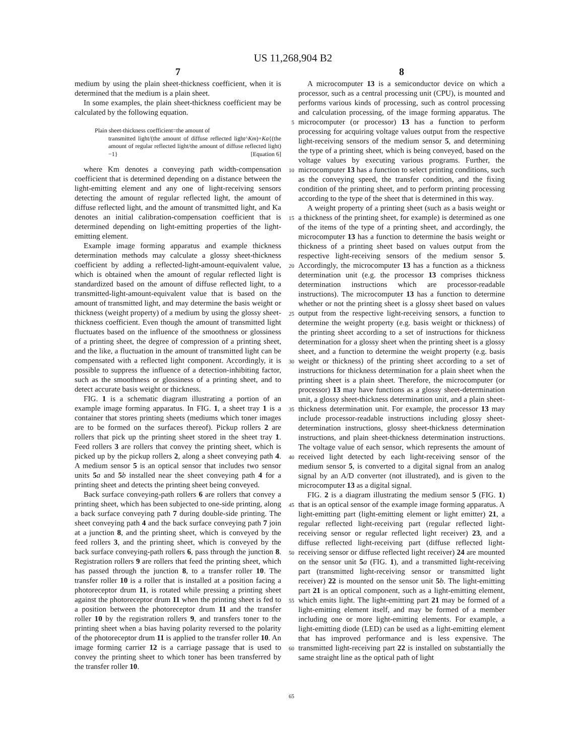US 11,268,904 B2
7
medium by using the plain sheet-thickness coefficient, when it is determined that the medium is a plain sheet.
In some examples, the plain sheet-thickness coefficient may be calculated by the following equation.
Plain sheet-thickness coefficient=the amount of
transmitted light/(the amount of diffuse reflected light^Km)+Ka{(the amount of regular reflected light/the amount of diffuse reflected light)−1} [Equation 6]
where Km denotes a conveying path width-compensation coefficient that is determined depending on a distance between the light-emitting element and any one of light-receiving sensors detecting the amount of regular reflected light, the amount of diffuse reflected light, and the amount of transmitted light, and Ka denotes an initial calibration-compensation coefficient that is determined depending on light-emitting properties of the light-emitting element.
Example image forming apparatus and example thickness determination methods may calculate a glossy sheet-thickness coefficient by adding a reflected-light-amount-equivalent value, which is obtained when the amount of regular reflected light is standardized based on the amount of diffuse reflected light, to a transmitted-light-amount-equivalent value that is based on the amount of transmitted light, and may determine the basis weight or thickness (weight property) of a medium by using the glossy sheet-thickness coefficient. Even though the amount of transmitted light fluctuates based on the influence of the smoothness or glossiness of a printing sheet, the degree of compression of a printing sheet, and the like, a fluctuation in the amount of transmitted light can be compensated with a reflected light component. Accordingly, it is possible to suppress the influence of a detection-inhibiting factor, such as the smoothness or glossiness of a printing sheet, and to detect accurate basis weight or thickness.
FIG. 1 is a schematic diagram illustrating a portion of an example image forming apparatus. In FIG. 1, a sheet tray 1 is a container that stores printing sheets (mediums which toner images are to be formed on the surfaces thereof). Pickup rollers 2 are rollers that pick up the printing sheet stored in the sheet tray 1. Feed rollers 3 are rollers that convey the printing sheet, which is picked up by the pickup rollers 2, along a sheet conveying path 4. A medium sensor 5 is an optical sensor that includes two sensor units 5 a and 5 b installed near the sheet conveying path 4 for a printing sheet and detects the printing sheet being conveyed.
Back surface conveying-path rollers 6 are rollers that convey a printing sheet, which has been subjected to one-side printing, along a back surface conveying path 7 during double-side printing. The sheet conveying path 4 and the back surface conveying path 7 join at a junction 8, and the printing sheet, which is conveyed by the feed rollers 3, and the printing sheet, which is conveyed by the back surface conveying-path rollers 6, pass through the junction 8. Registration rollers 9 are rollers that feed the printing sheet, which has passed through the junction 8, to a transfer roller 10. The transfer roller 10 is a roller that is installed at a position facing a photoreceptor drum 11, is rotated while pressing a printing sheet against the photoreceptor drum 11 when the printing sheet is fed to a position between the photoreceptor drum 11 and the transfer roller 10 by the registration rollers 9, and transfers toner to the printing sheet when a bias having polarity reversed to the polarity of the photoreceptor drum 11 is applied to the transfer roller 10. An image forming carrier 12 is a carriage passage that is used to convey the printing sheet to which toner has been transferred by the transfer roller 10.
5
10
15
20
25
30
35
40
45
50
55
60
65
8
A microcomputer 13 is a semiconductor device on which a processor, such as a central processing unit (CPU), is mounted and performs various kinds of processing, such as control processing and calculation processing, of the image forming apparatus. The microcomputer (or processor) 13 has a function to perform processing for acquiring voltage values output from the respective light-receiving sensors of the medium sensor 5, and determining the type of a printing sheet, which is being conveyed, based on the voltage values by executing various programs. Further, the microcomputer 13 has a function to select printing conditions, such as the conveying speed, the transfer condition, and the fixing condition of the printing sheet, and to perform printing processing according to the type of the sheet that is determined in this way.
A weight property of a printing sheet (such as a basis weight or a thickness of the printing sheet, for example) is determined as one of the items of the type of a printing sheet, and accordingly, the microcomputer 13 has a function to determine the basis weight or thickness of a printing sheet based on values output from the respective light-receiving sensors of the medium sensor 5. Accordingly, the microcomputer 13 has a function as a thickness determination unit (e.g. the processor 13 comprises thickness determination instructions which are processor-readable instructions). The microcomputer 13 has a function to determine whether or not the printing sheet is a glossy sheet based on values output from the respective light-receiving sensors, a function to determine the weight property (e.g. basis weight or thickness) of the printing sheet according to a set of instructions for thickness determination for a glossy sheet when the printing sheet is a glossy sheet, and a function to determine the weight property (e.g. basis weight or thickness) of the printing sheet according to a set of instructions for thickness determination for a plain sheet when the printing sheet is a plain sheet. Therefore, the microcomputer (or processor) 13 may have functions as a glossy sheet-determination unit, a glossy sheet-thickness determination unit, and a plain sheet-thickness determination unit. For example, the processor 13 may include processor-readable instructions including glossy sheet-determination instructions, glossy sheet-thickness determination instructions, and plain sheet-thickness determination instructions. The voltage value of each sensor, which represents the amount of received light detected by each light-receiving sensor of the medium sensor 5, is converted to a digital signal from an analog signal by an A/D converter (not illustrated), and is given to the microcomputer 13 as a digital signal.
FIG. 2 is a diagram illustrating the medium sensor 5 (FIG. 1) that is an optical sensor of the example image forming apparatus. A light-emitting part (light-emitting element or light emitter) 21, a regular reflected light-receiving part (regular reflected light-receiving sensor or regular reflected light receiver) 23, and a diffuse reflected light-receiving part (diffuse reflected light-receiving sensor or diffuse reflected light receiver) 24 are mounted on the sensor unit 5 a (FIG. 1), and a transmitted light-receiving part (transmitted light-receiving sensor or transmitted light receiver) 22 is mounted on the sensor unit 5 b. The light-emitting part 21 is an optical component, such as a light-emitting element, which emits light. The light-emitting part 21 may be formed of a light-emitting element itself, and may be formed of a member including one or more light-emitting elements. For example, a light-emitting diode (LED) can be used as a light-emitting element that has improved performance and is less expensive. The transmitted light-receiving part 22 is installed on substantially the same straight line as the optical path of light